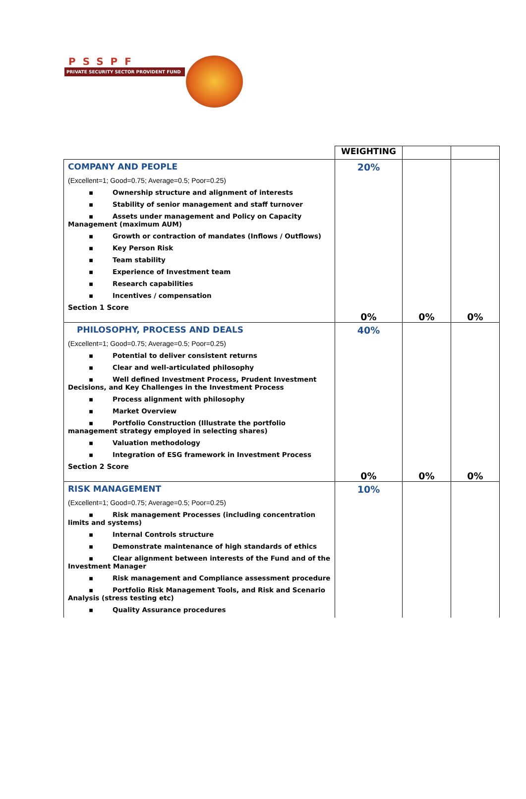PSSPF
PRIVATE SECURITY SECTOR PROVIDENT FUND
| | WEIGHTING | | |
| COMPANY AND PEOPLE (Excellent=1; Good=0.75; Average=0.5; Poor=0.25) ▪ Ownership structure and alignment of interests ▪ Stability of senior management and staff turnover ▪ Assets under management and Policy on Capacity Management (maximum AUM) ▪ Growth or contraction of mandates (Inflows / Outflows) ▪ Key Person Risk ▪ Team stability ▪ Experience of Investment team ▪ Research capabilities ▪ Incentives / compensation Section 1 Score | 20% | | |
| | 0% | 0% | 0% |
| PHILOSOPHY, PROCESS AND DEALS (Excellent=1; Good=0.75; Average=0.5; Poor=0.25) ▪ Potential to deliver consistent returns ▪ Clear and well-articulated philosophy ▪ Well defined Investment Process, Prudent Investment Decisions, and Key Challenges in the Investment Process ▪ Process alignment with philosophy ▪ Market Overview ▪ Portfolio Construction (Illustrate the portfolio management strategy employed in selecting shares) ▪ Valuation methodology ▪ Integration of ESG framework in Investment Process Section 2 Score | 40% | | |
| | 0% | 0% | 0% |
| RISK MANAGEMENT (Excellent=1; Good=0.75; Average=0.5; Poor=0.25) ▪ Risk management Processes (including concentration limits and systems) ▪ Internal Controls structure ▪ Demonstrate maintenance of high standards of ethics ▪ Clear alignment between interests of the Fund and of the Investment Manager ▪ Risk management and Compliance assessment procedure ▪ Portfolio Risk Management Tools, and Risk and Scenario Analysis (stress testing etc) ▪ Quality Assurance procedures | 10% | | |